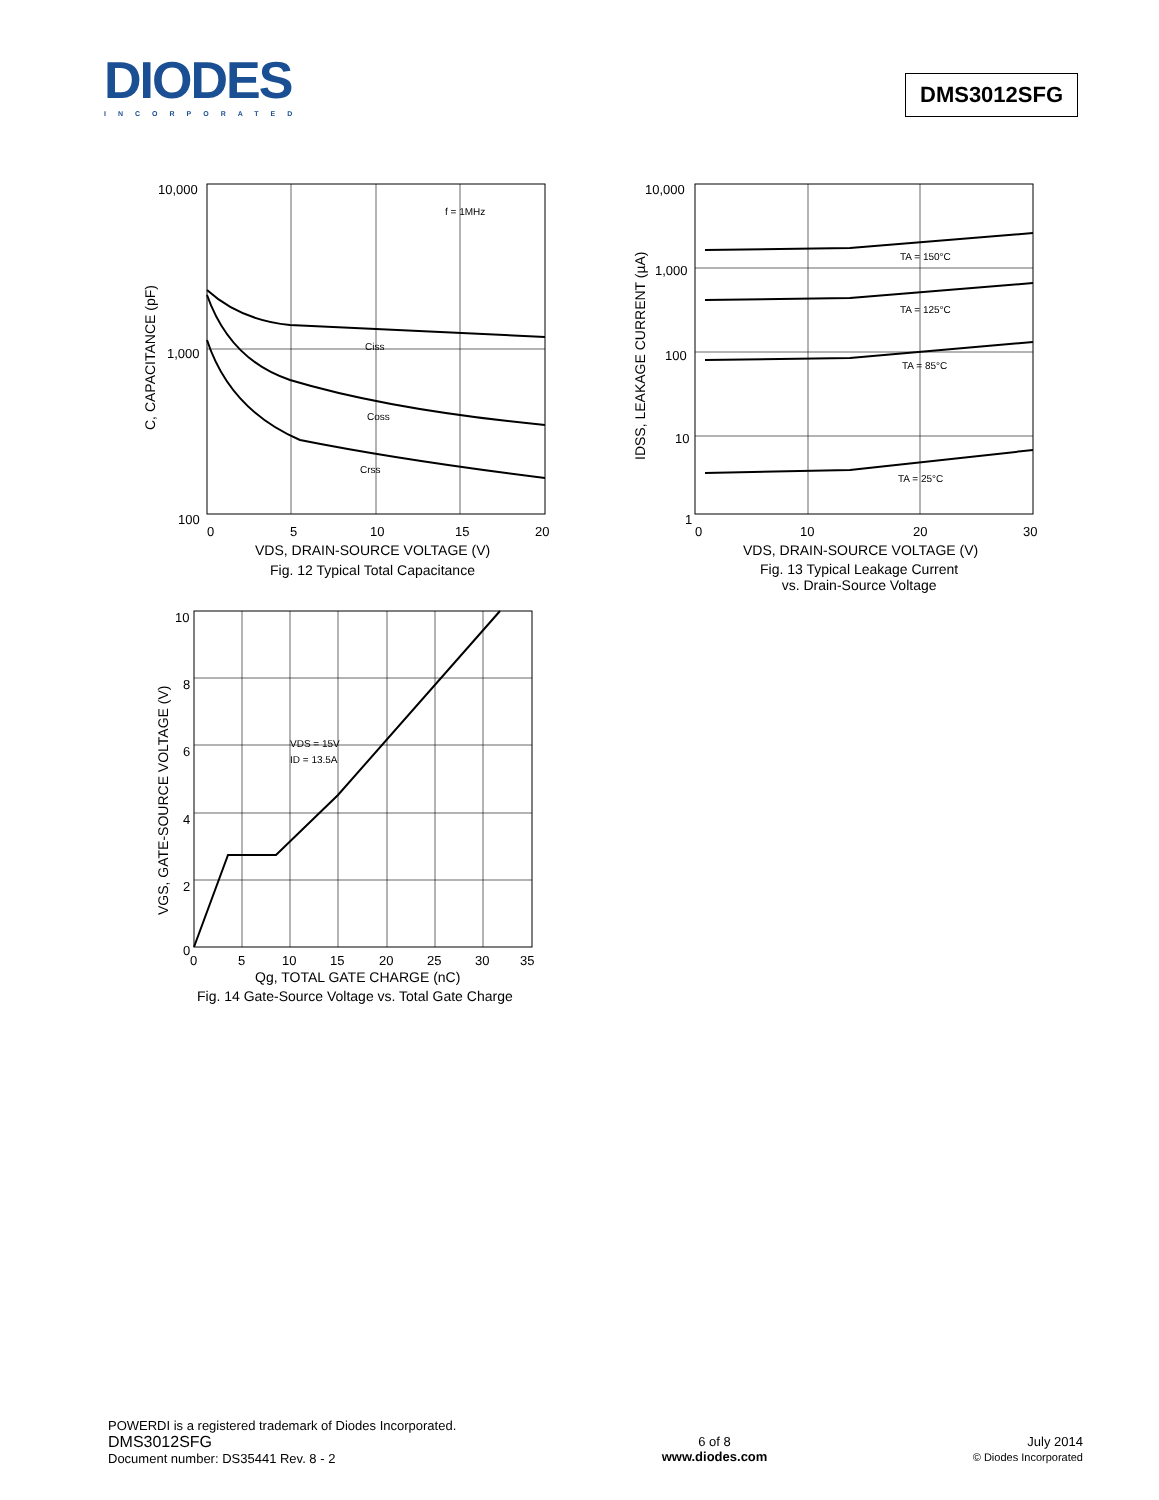DIODES
INCORPORATED
DMS3012SFG
10,000
1,000
100
f = 1MHz
Ciss
Coss
Crss
0
5
10
15
20
VDS, DRAIN-SOURCE VOLTAGE (V)
C, CAPACITANCE (pF)
Fig. 12 Typical Total Capacitance
10,000
1,000
100
10
1
TA = 150°C
TA = 125°C
TA = 85°C
TA = 25°C
0
10
20
30
VDS, DRAIN-SOURCE VOLTAGE (V)
IDSS, LEAKAGE CURRENT (µA)
Fig. 13 Typical Leakage Current
vs. Drain-Source Voltage
VDS = 15V
ID = 13.5A
10
8
6
4
2
0
0
5
10
15
20
25
30
35
Qg, TOTAL GATE CHARGE (nC)
VGS, GATE-SOURCE VOLTAGE (V)
Fig. 14 Gate-Source Voltage vs. Total Gate Charge
POWERDI is a registered trademark of Diodes Incorporated.
DMS3012SFG
Document number: DS35441 Rev. 8 - 2
6 of 8
www.diodes.com
July 2014
© Diodes Incorporated